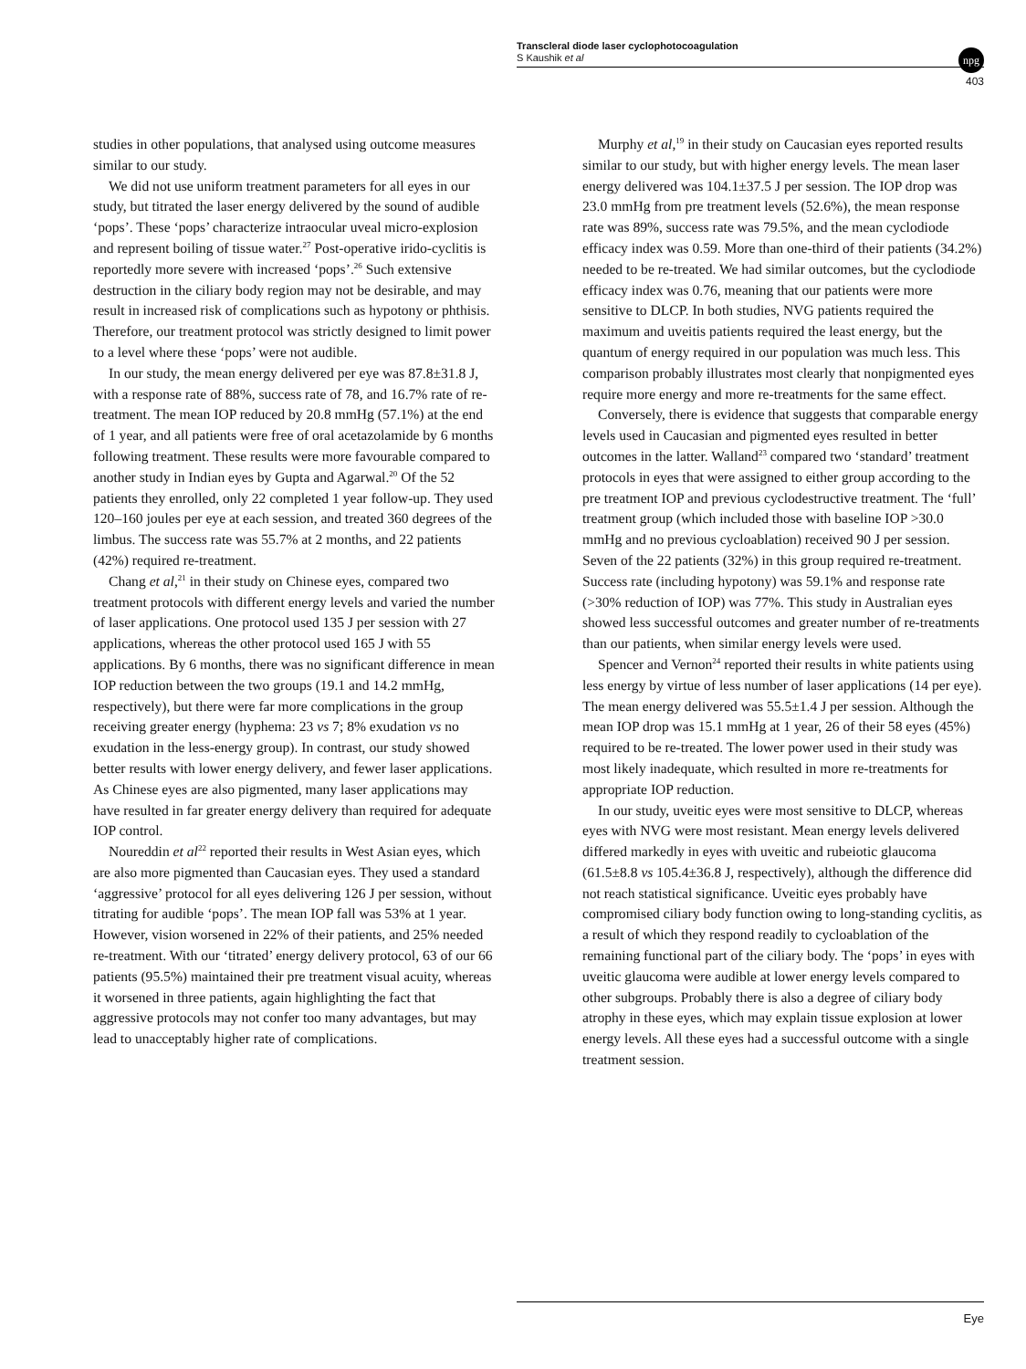Transcleral diode laser cyclophotocoagulation
S Kaushik et al
npg
403
studies in other populations, that analysed using outcome measures similar to our study.
We did not use uniform treatment parameters for all eyes in our study, but titrated the laser energy delivered by the sound of audible ‘pops’. These ‘pops’ characterize intraocular uveal micro-explosion and represent boiling of tissue water.<sup>27</sup> Post-operative irido-cyclitis is reportedly more severe with increased ‘pops’.<sup>26</sup> Such extensive destruction in the ciliary body region may not be desirable, and may result in increased risk of complications such as hypotony or phthisis. Therefore, our treatment protocol was strictly designed to limit power to a level where these ‘pops’ were not audible.
In our study, the mean energy delivered per eye was 87.8±31.8 J, with a response rate of 88%, success rate of 78, and 16.7% rate of re-treatment. The mean IOP reduced by 20.8 mmHg (57.1%) at the end of 1 year, and all patients were free of oral acetazolamide by 6 months following treatment. These results were more favourable compared to another study in Indian eyes by Gupta and Agarwal.<sup>20</sup> Of the 52 patients they enrolled, only 22 completed 1 year follow-up. They used 120–160 joules per eye at each session, and treated 360 degrees of the limbus. The success rate was 55.7% at 2 months, and 22 patients (42%) required re-treatment.
Chang et al,<sup>21</sup> in their study on Chinese eyes, compared two treatment protocols with different energy levels and varied the number of laser applications. One protocol used 135 J per session with 27 applications, whereas the other protocol used 165 J with 55 applications. By 6 months, there was no significant difference in mean IOP reduction between the two groups (19.1 and 14.2 mmHg, respectively), but there were far more complications in the group receiving greater energy (hyphema: 23 vs 7; 8% exudation vs no exudation in the less-energy group). In contrast, our study showed better results with lower energy delivery, and fewer laser applications. As Chinese eyes are also pigmented, many laser applications may have resulted in far greater energy delivery than required for adequate IOP control.
Noureddin et al<sup>22</sup> reported their results in West Asian eyes, which are also more pigmented than Caucasian eyes. They used a standard ‘aggressive’ protocol for all eyes delivering 126 J per session, without titrating for audible ‘pops’. The mean IOP fall was 53% at 1 year. However, vision worsened in 22% of their patients, and 25% needed re-treatment. With our ‘titrated’ energy delivery protocol, 63 of our 66 patients (95.5%) maintained their pre treatment visual acuity, whereas it worsened in three patients, again highlighting the fact that aggressive protocols may not confer too many advantages, but may lead to unacceptably higher rate of complications.
Murphy et al,<sup>19</sup> in their study on Caucasian eyes reported results similar to our study, but with higher energy levels. The mean laser energy delivered was 104.1±37.5 J per session. The IOP drop was 23.0 mmHg from pre treatment levels (52.6%), the mean response rate was 89%, success rate was 79.5%, and the mean cyclodiode efficacy index was 0.59. More than one-third of their patients (34.2%) needed to be re-treated. We had similar outcomes, but the cyclodiode efficacy index was 0.76, meaning that our patients were more sensitive to DLCP. In both studies, NVG patients required the maximum and uveitis patients required the least energy, but the quantum of energy required in our population was much less. This comparison probably illustrates most clearly that nonpigmented eyes require more energy and more re-treatments for the same effect.
Conversely, there is evidence that suggests that comparable energy levels used in Caucasian and pigmented eyes resulted in better outcomes in the latter. Walland<sup>23</sup> compared two ‘standard’ treatment protocols in eyes that were assigned to either group according to the pre treatment IOP and previous cyclodestructive treatment. The ‘full’ treatment group (which included those with baseline IOP >30.0 mmHg and no previous cycloablation) received 90 J per session. Seven of the 22 patients (32%) in this group required re-treatment. Success rate (including hypotony) was 59.1% and response rate (>30% reduction of IOP) was 77%. This study in Australian eyes showed less successful outcomes and greater number of re-treatments than our patients, when similar energy levels were used.
Spencer and Vernon<sup>24</sup> reported their results in white patients using less energy by virtue of less number of laser applications (14 per eye). The mean energy delivered was 55.5±1.4 J per session. Although the mean IOP drop was 15.1 mmHg at 1 year, 26 of their 58 eyes (45%) required to be re-treated. The lower power used in their study was most likely inadequate, which resulted in more re-treatments for appropriate IOP reduction.
In our study, uveitic eyes were most sensitive to DLCP, whereas eyes with NVG were most resistant. Mean energy levels delivered differed markedly in eyes with uveitic and rubeiotic glaucoma (61.5±8.8 vs 105.4±36.8 J, respectively), although the difference did not reach statistical significance. Uveitic eyes probably have compromised ciliary body function owing to long-standing cyclitis, as a result of which they respond readily to cycloablation of the remaining functional part of the ciliary body. The ‘pops’ in eyes with uveitic glaucoma were audible at lower energy levels compared to other subgroups. Probably there is also a degree of ciliary body atrophy in these eyes, which may explain tissue explosion at lower energy levels. All these eyes had a successful outcome with a single treatment session.
Eye